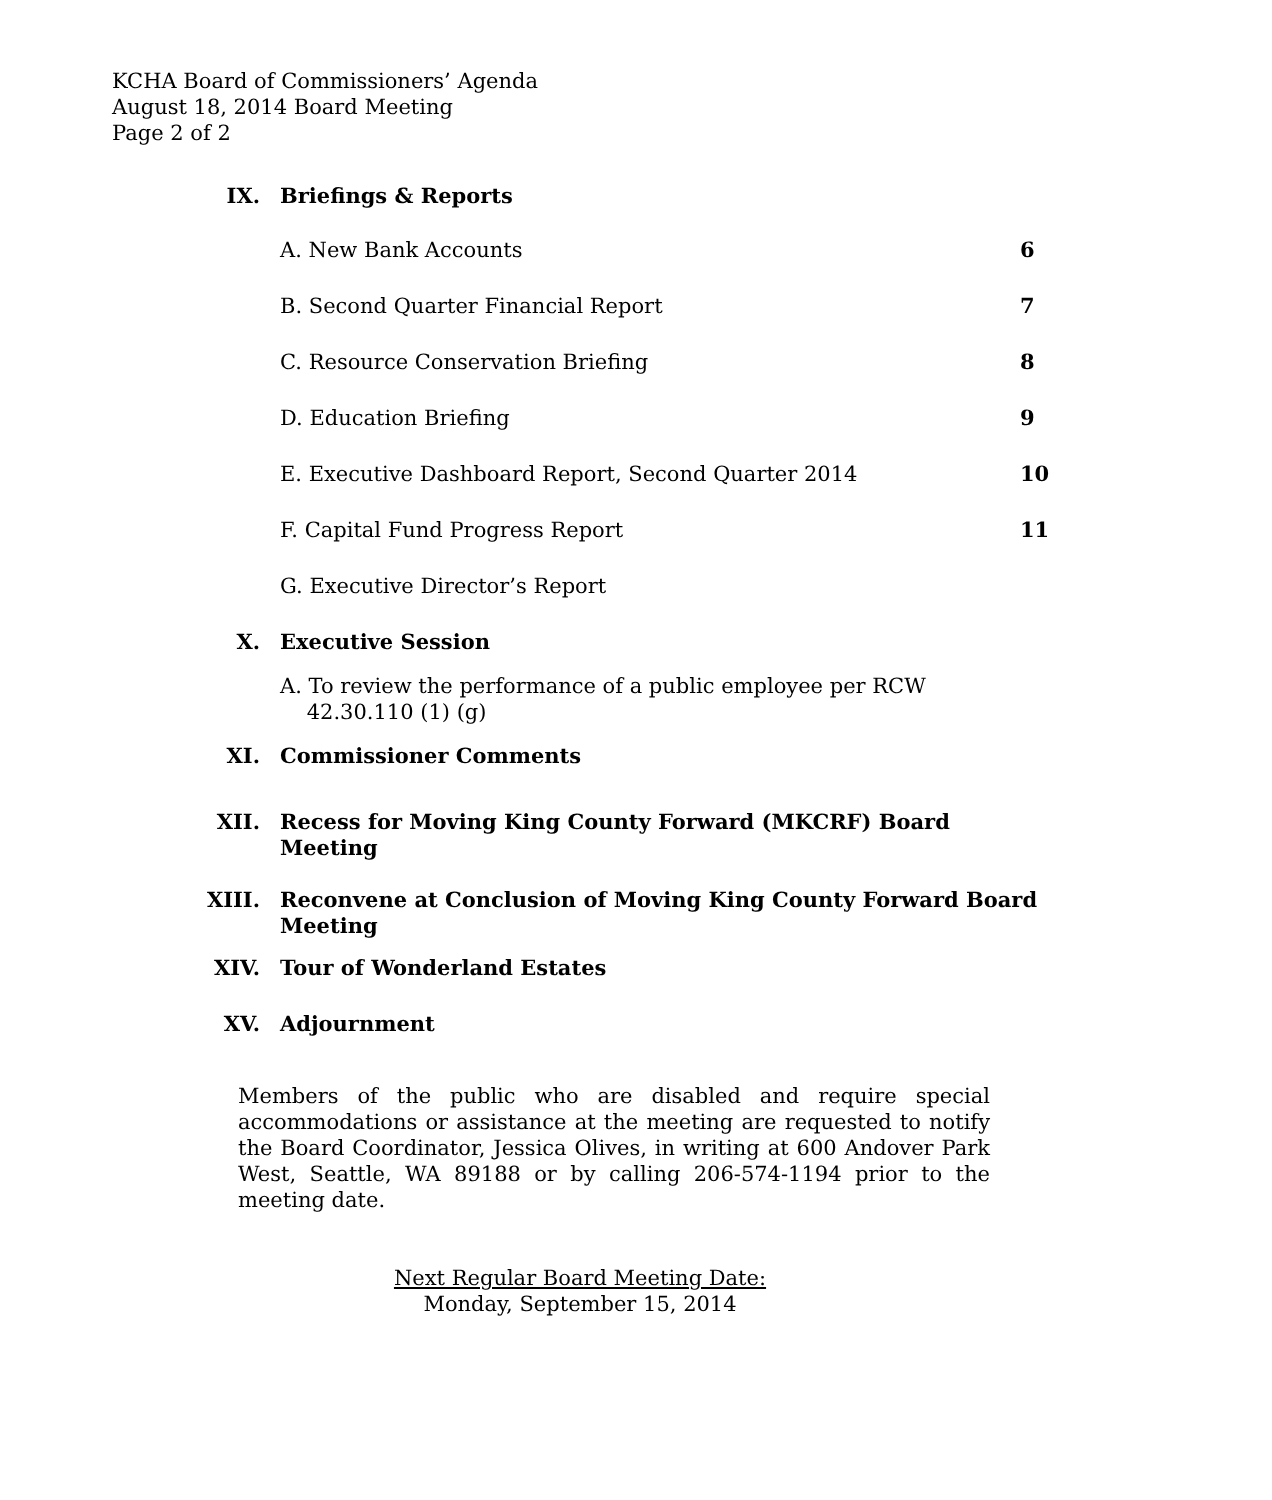KCHA Board of Commissioners’ Agenda
August 18, 2014 Board Meeting
Page 2 of 2
IX. Briefings & Reports
A. New Bank Accounts 6
B. Second Quarter Financial Report
7
C. Resource Conservation Briefing
8
D. Education Briefing 9
E. Executive Dashboard Report, Second Quarter 2014
10
F. Capital Fund Progress Report
11
G. Executive Director’s Report
X. Executive Session
A. To review the performance of a public employee per RCW
42.30.110 (1) (g)
XI. Commissioner Comments
XII. Recess for Moving King County Forward (MKCRF) Board Meeting
XIII. Reconvene at Conclusion of Moving King County Forward Board Meeting
XIV. Tour of Wonderland Estates
XV. Adjournment
Members of the public who are disabled and require special accommodations or assistance at the meeting are requested to notify the Board Coordinator, Jessica Olives, in writing at 600 Andover Park West, Seattle, WA 89188 or by calling 206-574-1194 prior to the meeting date.
Next Regular Board Meeting Date:
Monday, September 15, 2014